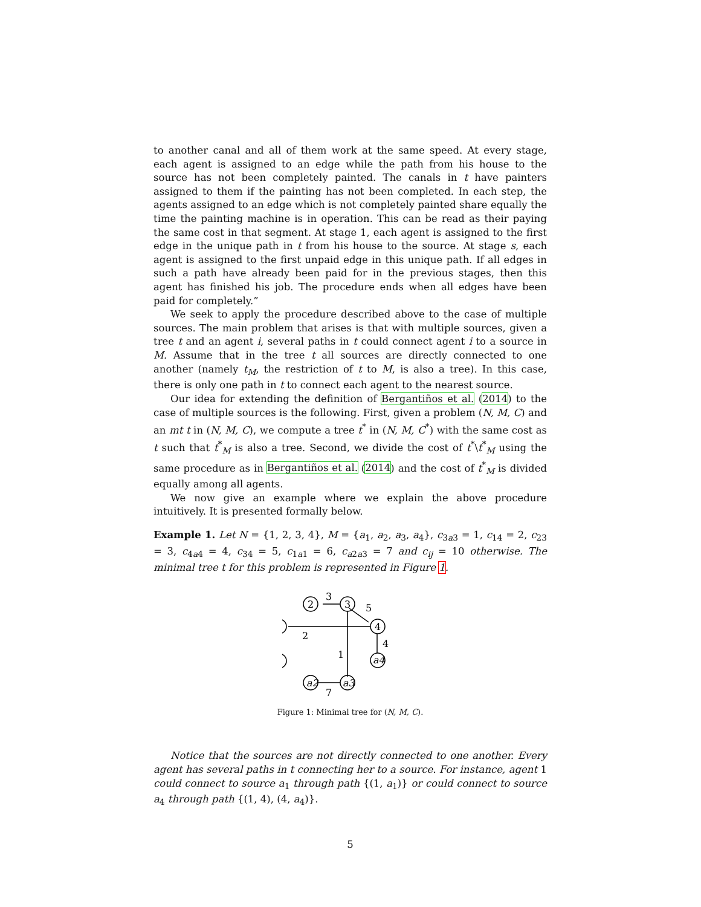to another canal and all of them work at the same speed. At every stage, each agent is assigned to an edge while the path from his house to the source has not been completely painted. The canals in t have painters assigned to them if the painting has not been completed. In each step, the agents assigned to an edge which is not completely painted share equally the time the painting machine is in operation. This can be read as their paying the same cost in that segment. At stage 1, each agent is assigned to the first edge in the unique path in t from his house to the source. At stage s, each agent is assigned to the first unpaid edge in this unique path. If all edges in such a path have already been paid for in the previous stages, then this agent has finished his job. The procedure ends when all edges have been paid for completely.”
We seek to apply the procedure described above to the case of multiple sources. The main problem that arises is that with multiple sources, given a tree t and an agent i, several paths in t could connect agent i to a source in M. Assume that in the tree t all sources are directly connected to one another (namely t<sub>M</sub>, the restriction of t to M, is also a tree). In this case, there is only one path in t to connect each agent to the nearest source.
Our idea for extending the definition of Bergantiños et al. (2014) to the case of multiple sources is the following. First, given a problem (N, M, C) and an mt t in (N, M, C), we compute a tree t<sup>*</sup> in (N, M, C<sup>*</sup>) with the same cost as t such that t<sup>*</sup><sub>M</sub> is also a tree. Second, we divide the cost of t<sup>*</sup>\t<sup>*</sup><sub>M</sub> using the same procedure as in Bergantiños et al. (2014) and the cost of t<sup>*</sup><sub>M</sub> is divided equally among all agents.
We now give an example where we explain the above procedure intuitively. It is presented formally below.
Example 1. Let N = {1, 2, 3, 4}, M = {a<sub>1</sub>, a<sub>2</sub>, a<sub>3</sub>, a<sub>4</sub>}, c<sub>3a3</sub> = 1, c<sub>14</sub> = 2, c<sub>23</sub> = 3, c<sub>4a4</sub> = 4, c<sub>34</sub> = 5, c<sub>1a1</sub> = 6, c<sub>a2a3</sub> = 7 and c<sub>ij</sub> = 10 otherwise. The minimal tree t for this problem is represented in Figure 1.
2
3
4
3
5
2
1
4
7
a2
a3
a4
Figure 1: Minimal tree for (N, M, C).
Notice that the sources are not directly connected to one another. Every agent has several paths in t connecting her to a source. For instance, agent 1 could connect to source a<sub>1</sub> through path {(1, a<sub>1</sub>)} or could connect to source a<sub>4</sub> through path {(1, 4), (4, a<sub>4</sub>)}.
5